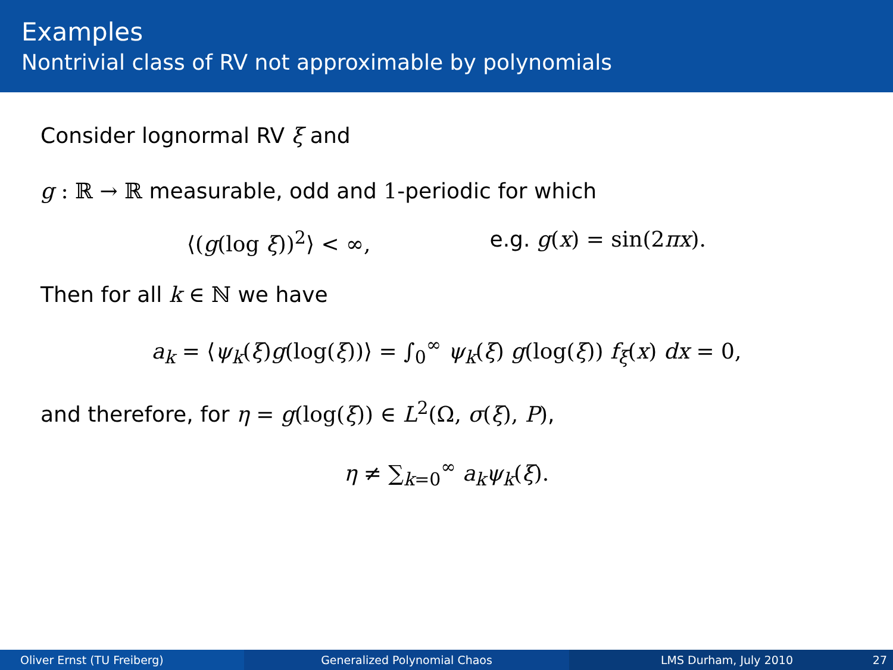Examples
Nontrivial class of RV not approximable by polynomials
Consider lognormal RV ξ and
g : ℝ → ℝ measurable, odd and 1-periodic for which
⟨(g(log ξ))<sup>2</sup>⟩ < ∞, e.g. g(x) = sin(2πx).
Then for all k ∈ ℕ we have
a<sub>k</sub> = ⟨ψ<sub>k</sub>(ξ)g(log(ξ))⟩ = ∫<sub>0</sub><sup>∞</sup> ψ<sub>k</sub>(ξ) g(log(ξ)) f<sub>ξ</sub>(x) dx = 0,
and therefore, for η = g(log(ξ)) ∈ L<sup>2</sup>(Ω, σ(ξ), P),
η ≠ ∑<sub>k=0</sub><sup>∞</sup> a<sub>k</sub>ψ<sub>k</sub>(ξ).
Oliver Ernst (TU Freiberg) Generalized Polynomial Chaos LMS Durham, July 2010 27